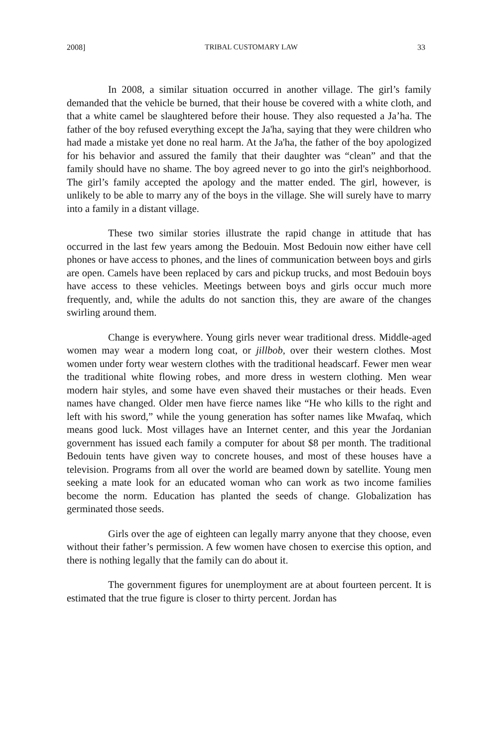2008] TRIBAL CUSTOMARY LAW 33
In 2008, a similar situation occurred in another village. The girl’s family demanded that the vehicle be burned, that their house be covered with a white cloth, and that a white camel be slaughtered before their house. They also requested a Ja’ha. The father of the boy refused everything except the Ja'ha, saying that they were children who had made a mistake yet done no real harm. At the Ja'ha, the father of the boy apologized for his behavior and assured the family that their daughter was “clean” and that the family should have no shame. The boy agreed never to go into the girl's neighborhood. The girl’s family accepted the apology and the matter ended. The girl, however, is unlikely to be able to marry any of the boys in the village. She will surely have to marry into a family in a distant village.
These two similar stories illustrate the rapid change in attitude that has occurred in the last few years among the Bedouin. Most Bedouin now either have cell phones or have access to phones, and the lines of communication between boys and girls are open. Camels have been replaced by cars and pickup trucks, and most Bedouin boys have access to these vehicles. Meetings between boys and girls occur much more frequently, and, while the adults do not sanction this, they are aware of the changes swirling around them.
Change is everywhere. Young girls never wear traditional dress. Middle-aged women may wear a modern long coat, or jillbob, over their western clothes. Most women under forty wear western clothes with the traditional headscarf. Fewer men wear the traditional white flowing robes, and more dress in western clothing. Men wear modern hair styles, and some have even shaved their mustaches or their heads. Even names have changed. Older men have fierce names like “He who kills to the right and left with his sword,” while the young generation has softer names like Mwafaq, which means good luck. Most villages have an Internet center, and this year the Jordanian government has issued each family a computer for about $8 per month. The traditional Bedouin tents have given way to concrete houses, and most of these houses have a television. Programs from all over the world are beamed down by satellite. Young men seeking a mate look for an educated woman who can work as two income families become the norm. Education has planted the seeds of change. Globalization has germinated those seeds.
Girls over the age of eighteen can legally marry anyone that they choose, even without their father’s permission. A few women have chosen to exercise this option, and there is nothing legally that the family can do about it.
The government figures for unemployment are at about fourteen percent. It is estimated that the true figure is closer to thirty percent. Jordan has